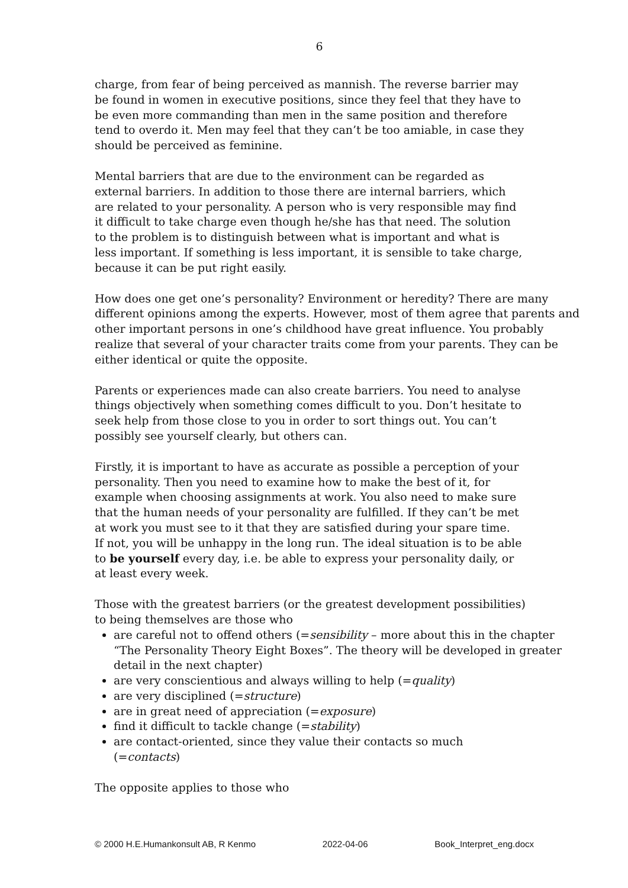6
charge, from fear of being perceived as mannish. The reverse barrier may
be found in women in executive positions, since they feel that they have to
be even more commanding than men in the same position and therefore
tend to overdo it. Men may feel that they can’t be too amiable, in case they
should be perceived as feminine.
Mental barriers that are due to the environment can be regarded as
external barriers. In addition to those there are internal barriers, which
are related to your personality. A person who is very responsible may find
it difficult to take charge even though he/she has that need. The solution
to the problem is to distinguish between what is important and what is
less important. If something is less important, it is sensible to take charge,
because it can be put right easily.
How does one get one’s personality? Environment or heredity? There are many different opinions among the experts. However, most of them agree that parents and other important persons in one’s childhood have great influence. You probably realize that several of your character traits come from your parents. They can be either identical or quite the opposite.
Parents or experiences made can also create barriers. You need to analyse
things objectively when something comes difficult to you. Don’t hesitate to
seek help from those close to you in order to sort things out. You can’t
possibly see yourself clearly, but others can.
Firstly, it is important to have as accurate as possible a perception of your
personality. Then you need to examine how to make the best of it, for
example when choosing assignments at work. You also need to make sure
that the human needs of your personality are fulfilled. If they can’t be met
at work you must see to it that they are satisfied during your spare time.
If not, you will be unhappy in the long run. The ideal situation is to be able
to be yourself every day, i.e. be able to express your personality daily, or
at least every week.
Those with the greatest barriers (or the greatest development possibilities)
to being themselves are those who
are careful not to offend others (=sensibility – more about this in the chapter “The Personality Theory Eight Boxes”. The theory will be developed in greater detail in the next chapter)
are very conscientious and always willing to help (=quality)
are very disciplined (=structure)
are in great need of appreciation (=exposure)
find it difficult to tackle change (=stability)
are contact-oriented, since they value their contacts so much
(=contacts)
The opposite applies to those who
© 2000 H.E.Humankonsult AB, R Kenmo 2022-04-06 Book_Interpret_eng.docx